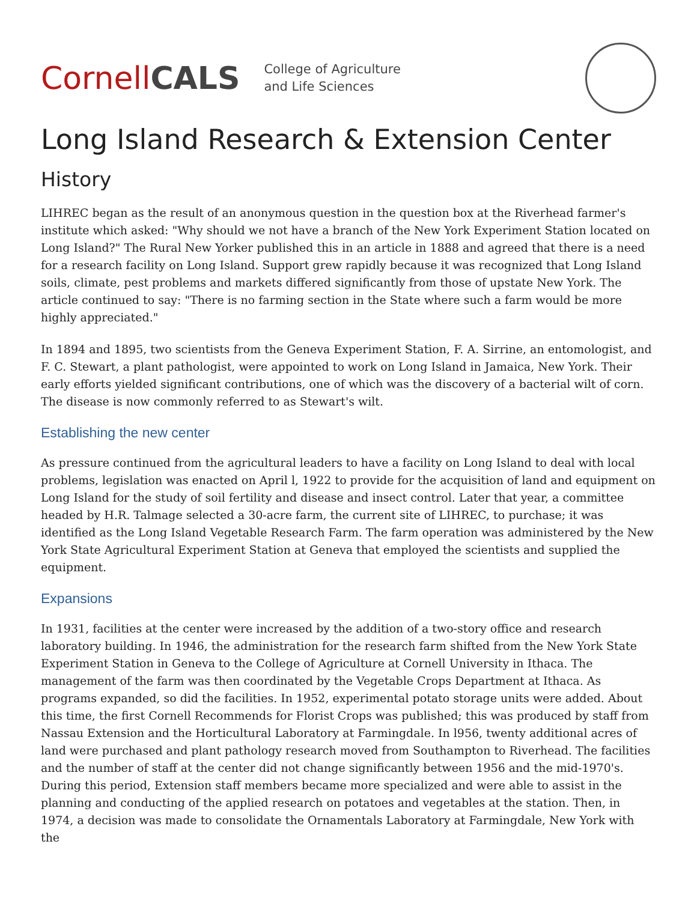Cornell CALS
College of Agriculture
and Life Sciences
Long Island Research & Extension Center
History
LIHREC began as the result of an anonymous question in the question box at the Riverhead farmer's institute which asked: "Why should we not have a branch of the New York Experiment Station located on Long Island?" The Rural New Yorker published this in an article in 1888 and agreed that there is a need for a research facility on Long Island. Support grew rapidly because it was recognized that Long Island soils, climate, pest problems and markets differed significantly from those of upstate New York. The article continued to say: "There is no farming section in the State where such a farm would be more highly appreciated."
In 1894 and 1895, two scientists from the Geneva Experiment Station, F. A. Sirrine, an entomologist, and F. C. Stewart, a plant pathologist, were appointed to work on Long Island in Jamaica, New York. Their early efforts yielded significant contributions, one of which was the discovery of a bacterial wilt of corn. The disease is now commonly referred to as Stewart's wilt.
Establishing the new center
As pressure continued from the agricultural leaders to have a facility on Long Island to deal with local problems, legislation was enacted on April l, 1922 to provide for the acquisition of land and equipment on Long Island for the study of soil fertility and disease and insect control. Later that year, a committee headed by H.R. Talmage selected a 30-acre farm, the current site of LIHREC, to purchase; it was identified as the Long Island Vegetable Research Farm. The farm operation was administered by the New York State Agricultural Experiment Station at Geneva that employed the scientists and supplied the equipment.
Expansions
In 1931, facilities at the center were increased by the addition of a two-story office and research laboratory building. In 1946, the administration for the research farm shifted from the New York State Experiment Station in Geneva to the College of Agriculture at Cornell University in Ithaca. The management of the farm was then coordinated by the Vegetable Crops Department at Ithaca. As programs expanded, so did the facilities. In 1952, experimental potato storage units were added. About this time, the first Cornell Recommends for Florist Crops was published; this was produced by staff from Nassau Extension and the Horticultural Laboratory at Farmingdale. In l956, twenty additional acres of land were purchased and plant pathology research moved from Southampton to Riverhead. The facilities and the number of staff at the center did not change significantly between 1956 and the mid-1970's. During this period, Extension staff members became more specialized and were able to assist in the planning and conducting of the applied research on potatoes and vegetables at the station. Then, in 1974, a decision was made to consolidate the Ornamentals Laboratory at Farmingdale, New York with the